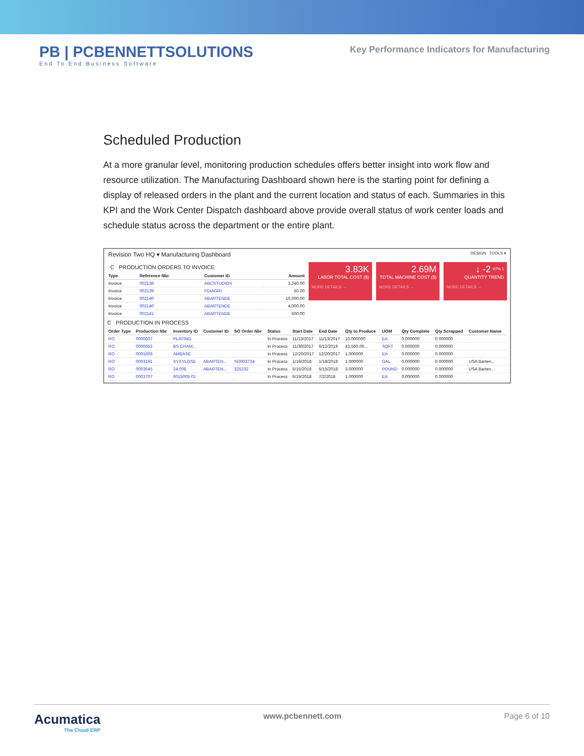PB | PCBENNETTSOLUTIONS
End To End Business Software
Key Performance Indicators for Manufacturing
Scheduled Production
At a more granular level, monitoring production schedules offers better insight into work flow and resource utilization. The Manufacturing Dashboard shown here is the starting point for defining a display of released orders in the plant and the current location and status of each. Summaries in this KPI and the Work Center Dispatch dashboard above provide overall status of work center loads and schedule status across the department or the entire plant.
Revision Two HQ ▾ Manufacturing Dashboard
DESIGN TOOLS ▾
C PRODUCTION ORDERS TO INVOICE
| Type | Reference Nbr. | Customer ID | Amount |
| --- | --- | --- | --- |
| Invoice | 002138 | ABCSTUDIOS | 3,240.00 |
| Invoice | 002139 | FDIAGRI | 50.00 |
| Invoice | 002140 | ABARTENDE | 10,000.00 |
| Invoice | 002140 | ABARTENDE | 4,000.00 |
| Invoice | 002141 | ABARTENDE | 500.00 |
3.83K
LABOR TOTAL COST ($)
MORE DETAILS →
2.69M
TOTAL MACHINE COST ($)
MORE DETAILS →
↓ -2 <sup>-67% 1</sup>
QUANTITY TREND
MORE DETAILS →
C PRODUCTION IN PROCESS
| Order Type | Production Nbr | Inventory ID | Customer ID | SO Order Nbr | Status | Start Date | End Date | Qty to Produce | UOM | Qty Complete | Qty Scrapped | Customer Name |
| --- | --- | --- | --- | --- | --- | --- | --- | --- | --- | --- | --- | --- |
| RO | 0000607 | PLATING | | | In Process | 11/13/2017 | 11/13/2017 | 10.000000 | EA | 0.000000 | 0.000000 | |
| RO | 0000662 | BS CHAM... | | | In Process | 11/30/2017 | 6/12/2019 | 43,560.00... | SQFT | 0.000000 | 0.000000 | |
| RO | 0001606 | AMBASE | | | In Process | 12/20/2017 | 12/20/2017 | 1.000000 | EA | 0.000000 | 0.000000 | |
| RO | 0003191 | XYXYLOSE | ABARTEN... | SO003734 | In Process | 1/18/2018 | 1/18/2018 | 1.000000 | GAL | 0.000000 | 0.000000 | USA Barten... |
| RO | 0003645 | 24.008 | ABARTEN... | 325232 | In Process | 5/15/2018 | 5/15/2018 | 3.000000 | POUND | 0.000000 | 0.000000 | USA Barten... |
| RO | 0003707 | 6015005-01 | | | In Process | 6/19/2018 | 7/2/2018 | 1.000000 | EA | 0.000000 | 0.000000 | |
Acumatica
The Cloud ERP
www.pcbennett.com Page 6 of 10